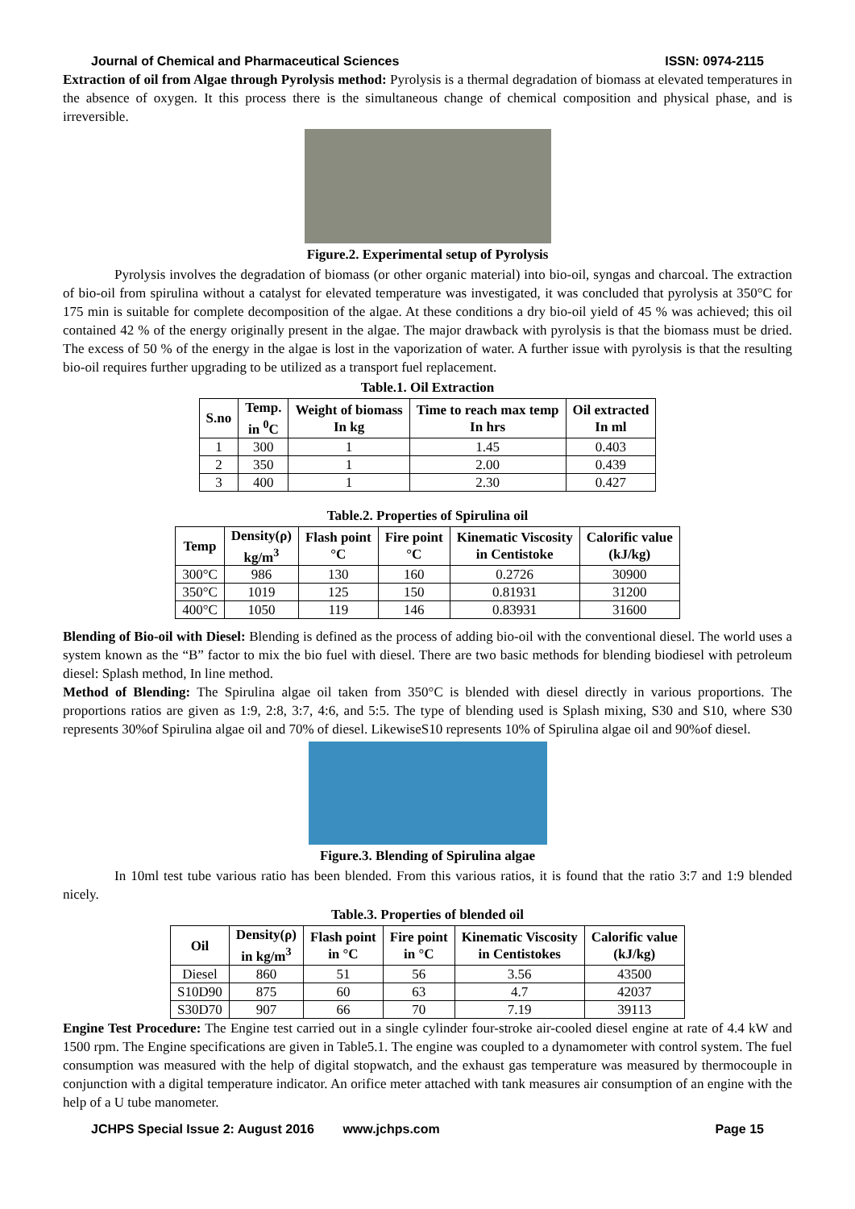Journal of Chemical and Pharmaceutical Sciences ISSN: 0974-2115
Extraction of oil from Algae through Pyrolysis method: Pyrolysis is a thermal degradation of biomass at elevated temperatures in the absence of oxygen. It this process there is the simultaneous change of chemical composition and physical phase, and is irreversible.
Figure.2. Experimental setup of Pyrolysis
Pyrolysis involves the degradation of biomass (or other organic material) into bio-oil, syngas and charcoal. The extraction of bio-oil from spirulina without a catalyst for elevated temperature was investigated, it was concluded that pyrolysis at 350°C for 175 min is suitable for complete decomposition of the algae. At these conditions a dry bio-oil yield of 45 % was achieved; this oil contained 42 % of the energy originally present in the algae. The major drawback with pyrolysis is that the biomass must be dried. The excess of 50 % of the energy in the algae is lost in the vaporization of water. A further issue with pyrolysis is that the resulting bio-oil requires further upgrading to be utilized as a transport fuel replacement.
Table.1. Oil Extraction
| S.no | Temp. in <sup>0</sup>C | Weight of biomass In kg | Time to reach max temp In hrs | Oil extracted In ml |
| --- | --- | --- | --- | --- |
| 1 | 300 | 1 | 1.45 | 0.403 |
| 2 | 350 | 1 | 2.00 | 0.439 |
| 3 | 400 | 1 | 2.30 | 0.427 |
Table.2. Properties of Spirulina oil
| Temp | Density(ρ) kg/m<sup>3</sup> | Flash point °C | Fire point °C | Kinematic Viscosity in Centistoke | Calorific value (kJ/kg) |
| --- | --- | --- | --- | --- | --- |
| 300°C | 986 | 130 | 160 | 0.2726 | 30900 |
| 350°C | 1019 | 125 | 150 | 0.81931 | 31200 |
| 400°C | 1050 | 119 | 146 | 0.83931 | 31600 |
Blending of Bio-oil with Diesel: Blending is defined as the process of adding bio-oil with the conventional diesel. The world uses a system known as the “B” factor to mix the bio fuel with diesel. There are two basic methods for blending biodiesel with petroleum diesel: Splash method, In line method.
Method of Blending: The Spirulina algae oil taken from 350°C is blended with diesel directly in various proportions. The proportions ratios are given as 1:9, 2:8, 3:7, 4:6, and 5:5. The type of blending used is Splash mixing, S30 and S10, where S30 represents 30%of Spirulina algae oil and 70% of diesel. LikewiseS10 represents 10% of Spirulina algae oil and 90%of diesel.
Figure.3. Blending of Spirulina algae
In 10ml test tube various ratio has been blended. From this various ratios, it is found that the ratio 3:7 and 1:9 blended nicely.
Table.3. Properties of blended oil
| Oil | Density(ρ) in kg/m<sup>3</sup> | Flash point in °C | Fire point in °C | Kinematic Viscosity in Centistokes | Calorific value (kJ/kg) |
| --- | --- | --- | --- | --- | --- |
| Diesel | 860 | 51 | 56 | 3.56 | 43500 |
| S10D90 | 875 | 60 | 63 | 4.7 | 42037 |
| S30D70 | 907 | 66 | 70 | 7.19 | 39113 |
Engine Test Procedure: The Engine test carried out in a single cylinder four-stroke air-cooled diesel engine at rate of 4.4 kW and 1500 rpm. The Engine specifications are given in Table5.1. The engine was coupled to a dynamometer with control system. The fuel consumption was measured with the help of digital stopwatch, and the exhaust gas temperature was measured by thermocouple in conjunction with a digital temperature indicator. An orifice meter attached with tank measures air consumption of an engine with the help of a U tube manometer.
JCHPS Special Issue 2: August 2016 www.jchps.com Page 15